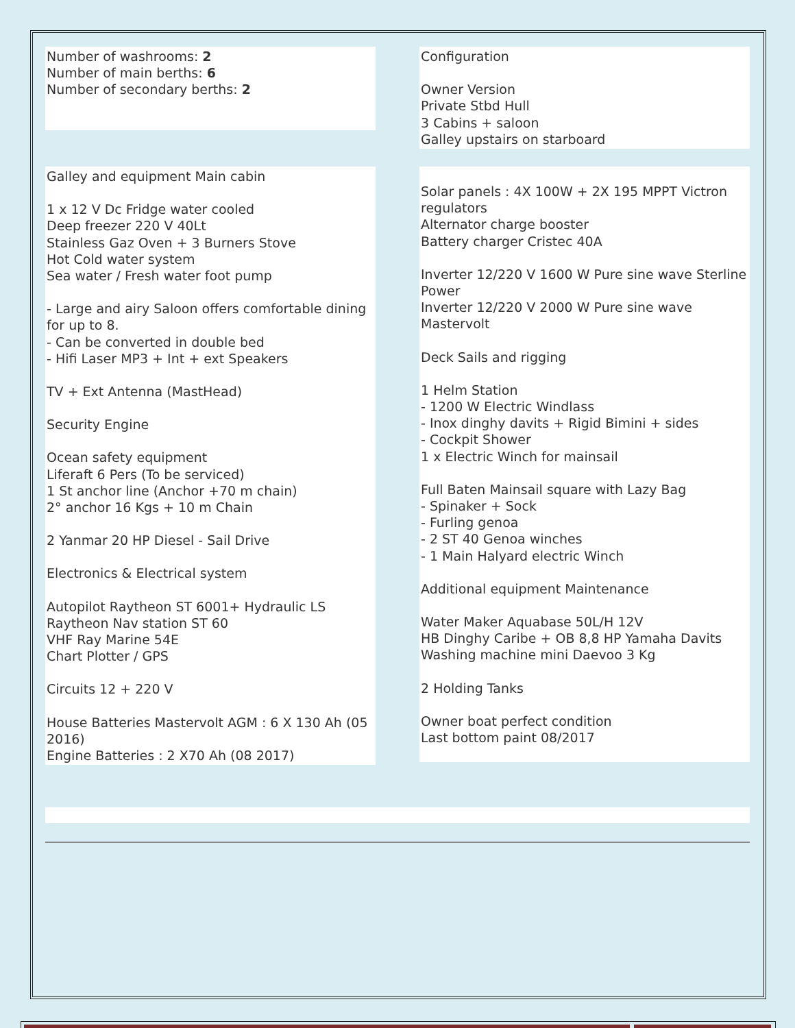Number of washrooms: 2
Number of main berths: 6
Number of secondary berths: 2
Configuration
Owner Version
Private Stbd Hull
3 Cabins + saloon
Galley upstairs on starboard
Galley and equipment Main cabin
1 x 12 V Dc Fridge water cooled
Deep freezer 220 V 40Lt
Stainless Gaz Oven + 3 Burners Stove
Hot Cold water system
Sea water / Fresh water foot pump
- Large and airy Saloon offers comfortable dining for up to 8.
- Can be converted in double bed
- Hifi Laser MP3 + Int + ext Speakers
TV + Ext Antenna (MastHead)
Security Engine
Ocean safety equipment
Liferaft 6 Pers (To be serviced)
1 St anchor line (Anchor +70 m chain)
2° anchor 16 Kgs + 10 m Chain
2 Yanmar 20 HP Diesel - Sail Drive
Electronics & Electrical system
Autopilot Raytheon ST 6001+ Hydraulic LS
Raytheon Nav station ST 60
VHF Ray Marine 54E
Chart Plotter / GPS
Circuits 12 + 220 V
House Batteries Mastervolt AGM : 6 X 130 Ah (05 2016)
Engine Batteries : 2 X70 Ah (08 2017)
Solar panels : 4X 100W + 2X 195 MPPT Victron regulators
Alternator charge booster
Battery charger Cristec 40A
Inverter 12/220 V 1600 W Pure sine wave Sterline Power
Inverter 12/220 V 2000 W Pure sine wave Mastervolt
Deck Sails and rigging
1 Helm Station
- 1200 W Electric Windlass
- Inox dinghy davits + Rigid Bimini + sides
- Cockpit Shower
1 x Electric Winch for mainsail
Full Baten Mainsail square with Lazy Bag
- Spinaker + Sock
- Furling genoa
- 2 ST 40 Genoa winches
- 1 Main Halyard electric Winch
Additional equipment Maintenance
Water Maker Aquabase 50L/H 12V
HB Dinghy Caribe + OB 8,8 HP Yamaha Davits
Washing machine mini Daevoo 3 Kg
2 Holding Tanks
Owner boat perfect condition
Last bottom paint 08/2017